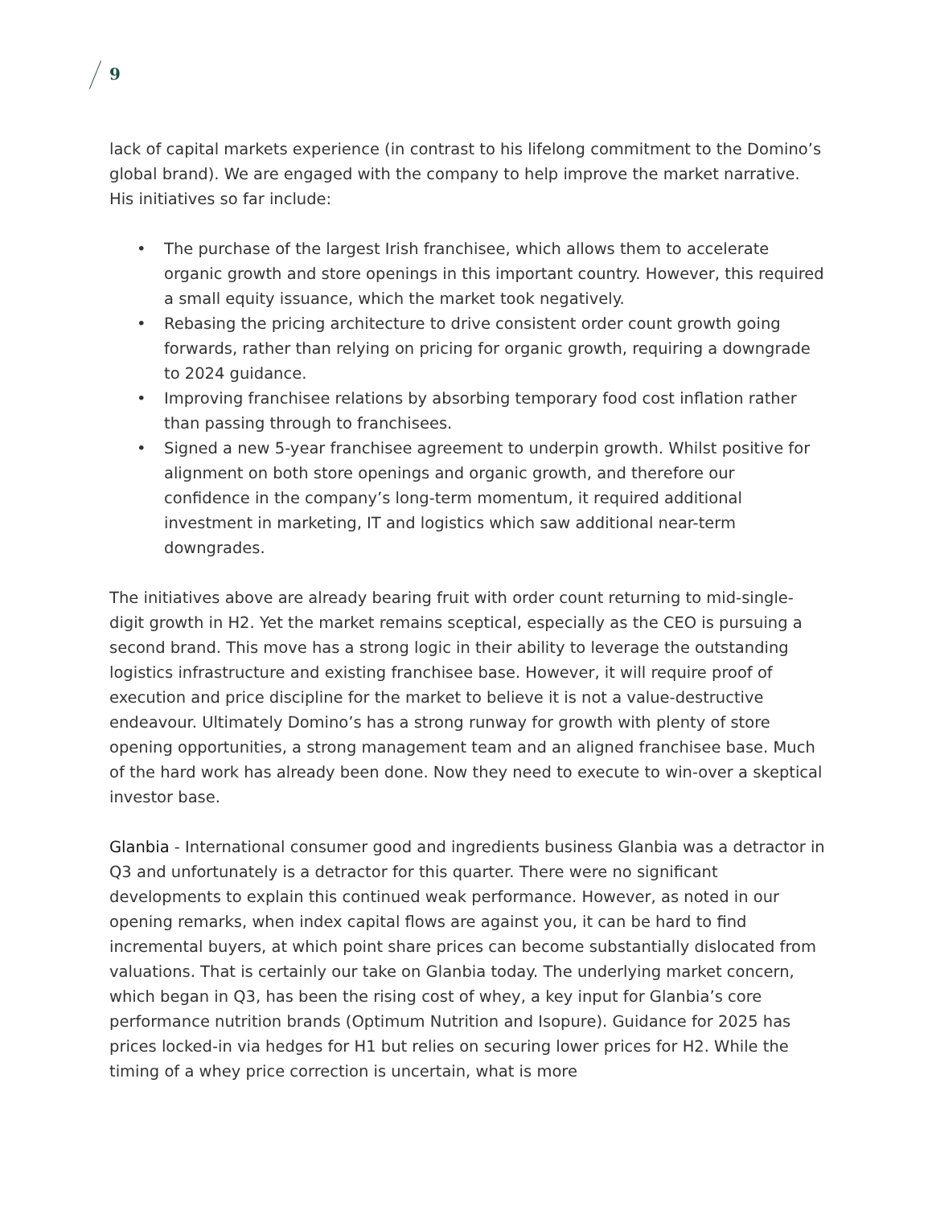9
lack of capital markets experience (in contrast to his lifelong commitment to the Domino’s global brand). We are engaged with the company to help improve the market narrative. His initiatives so far include:
• The purchase of the largest Irish franchisee, which allows them to accelerate organic growth and store openings in this important country. However, this required a small equity issuance, which the market took negatively.
• Rebasing the pricing architecture to drive consistent order count growth going forwards, rather than relying on pricing for organic growth, requiring a downgrade to 2024 guidance.
• Improving franchisee relations by absorbing temporary food cost inflation rather than passing through to franchisees.
• Signed a new 5-year franchisee agreement to underpin growth. Whilst positive for alignment on both store openings and organic growth, and therefore our confidence in the company’s long-term momentum, it required additional investment in marketing, IT and logistics which saw additional near-term downgrades.
The initiatives above are already bearing fruit with order count returning to mid-single-digit growth in H2. Yet the market remains sceptical, especially as the CEO is pursuing a second brand. This move has a strong logic in their ability to leverage the outstanding logistics infrastructure and existing franchisee base. However, it will require proof of execution and price discipline for the market to believe it is not a value-destructive endeavour. Ultimately Domino’s has a strong runway for growth with plenty of store opening opportunities, a strong management team and an aligned franchisee base. Much of the hard work has already been done. Now they need to execute to win-over a skeptical investor base.
Glanbia - International consumer good and ingredients business Glanbia was a detractor in Q3 and unfortunately is a detractor for this quarter. There were no significant developments to explain this continued weak performance. However, as noted in our opening remarks, when index capital flows are against you, it can be hard to find incremental buyers, at which point share prices can become substantially dislocated from valuations. That is certainly our take on Glanbia today. The underlying market concern, which began in Q3, has been the rising cost of whey, a key input for Glanbia’s core performance nutrition brands (Optimum Nutrition and Isopure). Guidance for 2025 has prices locked-in via hedges for H1 but relies on securing lower prices for H2. While the timing of a whey price correction is uncertain, what is more